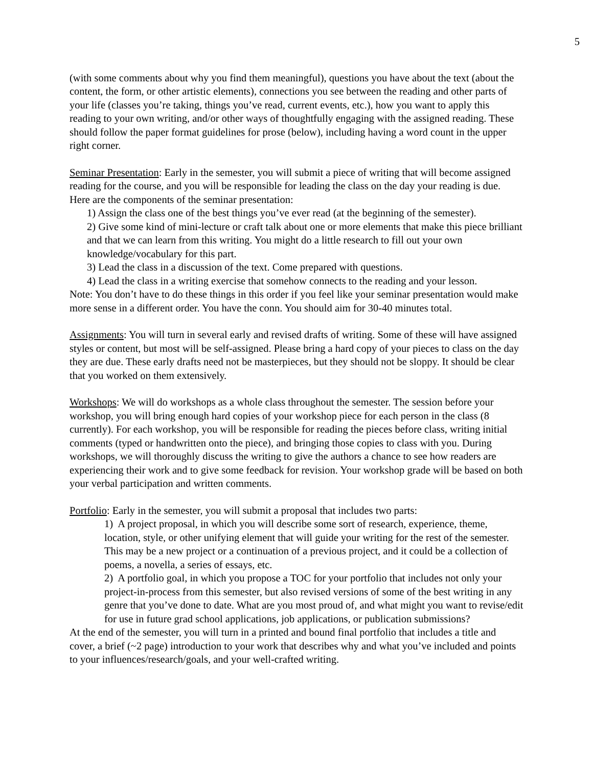5
(with some comments about why you find them meaningful), questions you have about the text (about the content, the form, or other artistic elements), connections you see between the reading and other parts of your life (classes you’re taking, things you’ve read, current events, etc.), how you want to apply this reading to your own writing, and/or other ways of thoughtfully engaging with the assigned reading. These should follow the paper format guidelines for prose (below), including having a word count in the upper right corner.
Seminar Presentation: Early in the semester, you will submit a piece of writing that will become assigned reading for the course, and you will be responsible for leading the class on the day your reading is due. Here are the components of the seminar presentation:
1) Assign the class one of the best things you’ve ever read (at the beginning of the semester).
2) Give some kind of mini-lecture or craft talk about one or more elements that make this piece brilliant and that we can learn from this writing. You might do a little research to fill out your own knowledge/vocabulary for this part.
3) Lead the class in a discussion of the text. Come prepared with questions.
4) Lead the class in a writing exercise that somehow connects to the reading and your lesson.
Note: You don’t have to do these things in this order if you feel like your seminar presentation would make more sense in a different order. You have the conn. You should aim for 30-40 minutes total.
Assignments: You will turn in several early and revised drafts of writing. Some of these will have assigned styles or content, but most will be self-assigned. Please bring a hard copy of your pieces to class on the day they are due. These early drafts need not be masterpieces, but they should not be sloppy. It should be clear that you worked on them extensively.
Workshops: We will do workshops as a whole class throughout the semester. The session before your workshop, you will bring enough hard copies of your workshop piece for each person in the class (8 currently). For each workshop, you will be responsible for reading the pieces before class, writing initial comments (typed or handwritten onto the piece), and bringing those copies to class with you. During workshops, we will thoroughly discuss the writing to give the authors a chance to see how readers are experiencing their work and to give some feedback for revision. Your workshop grade will be based on both your verbal participation and written comments.
Portfolio: Early in the semester, you will submit a proposal that includes two parts:
1) A project proposal, in which you will describe some sort of research, experience, theme, location, style, or other unifying element that will guide your writing for the rest of the semester. This may be a new project or a continuation of a previous project, and it could be a collection of poems, a novella, a series of essays, etc.
2) A portfolio goal, in which you propose a TOC for your portfolio that includes not only your project-in-process from this semester, but also revised versions of some of the best writing in any genre that you’ve done to date. What are you most proud of, and what might you want to revise/edit for use in future grad school applications, job applications, or publication submissions?
At the end of the semester, you will turn in a printed and bound final portfolio that includes a title and cover, a brief (~2 page) introduction to your work that describes why and what you’ve included and points to your influences/research/goals, and your well-crafted writing.